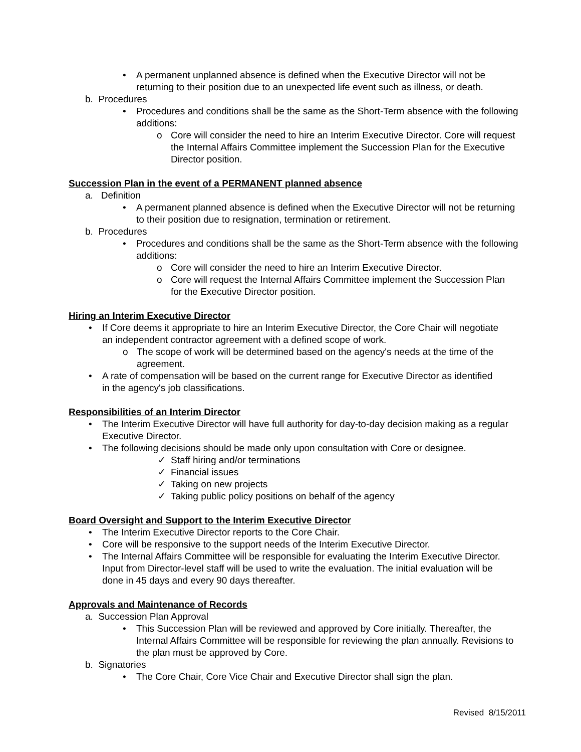• A permanent unplanned absence is defined when the Executive Director will not be returning to their position due to an unexpected life event such as illness, or death.
b. Procedures
• Procedures and conditions shall be the same as the Short-Term absence with the following additions:
o Core will consider the need to hire an Interim Executive Director. Core will request the Internal Affairs Committee implement the Succession Plan for the Executive Director position.
Succession Plan in the event of a PERMANENT planned absence
a. Definition
• A permanent planned absence is defined when the Executive Director will not be returning to their position due to resignation, termination or retirement.
b. Procedures
• Procedures and conditions shall be the same as the Short-Term absence with the following additions:
o Core will consider the need to hire an Interim Executive Director.
o Core will request the Internal Affairs Committee implement the Succession Plan for the Executive Director position.
Hiring an Interim Executive Director
• If Core deems it appropriate to hire an Interim Executive Director, the Core Chair will negotiate an independent contractor agreement with a defined scope of work.
o The scope of work will be determined based on the agency's needs at the time of the agreement.
• A rate of compensation will be based on the current range for Executive Director as identified in the agency's job classifications.
Responsibilities of an Interim Director
• The Interim Executive Director will have full authority for day-to-day decision making as a regular Executive Director.
• The following decisions should be made only upon consultation with Core or designee.
✓ Staff hiring and/or terminations
✓ Financial issues
✓ Taking on new projects
✓ Taking public policy positions on behalf of the agency
Board Oversight and Support to the Interim Executive Director
• The Interim Executive Director reports to the Core Chair.
• Core will be responsive to the support needs of the Interim Executive Director.
• The Internal Affairs Committee will be responsible for evaluating the Interim Executive Director. Input from Director-level staff will be used to write the evaluation. The initial evaluation will be done in 45 days and every 90 days thereafter.
Approvals and Maintenance of Records
a. Succession Plan Approval
• This Succession Plan will be reviewed and approved by Core initially. Thereafter, the Internal Affairs Committee will be responsible for reviewing the plan annually. Revisions to the plan must be approved by Core.
b. Signatories
• The Core Chair, Core Vice Chair and Executive Director shall sign the plan.
Revised 8/15/2011